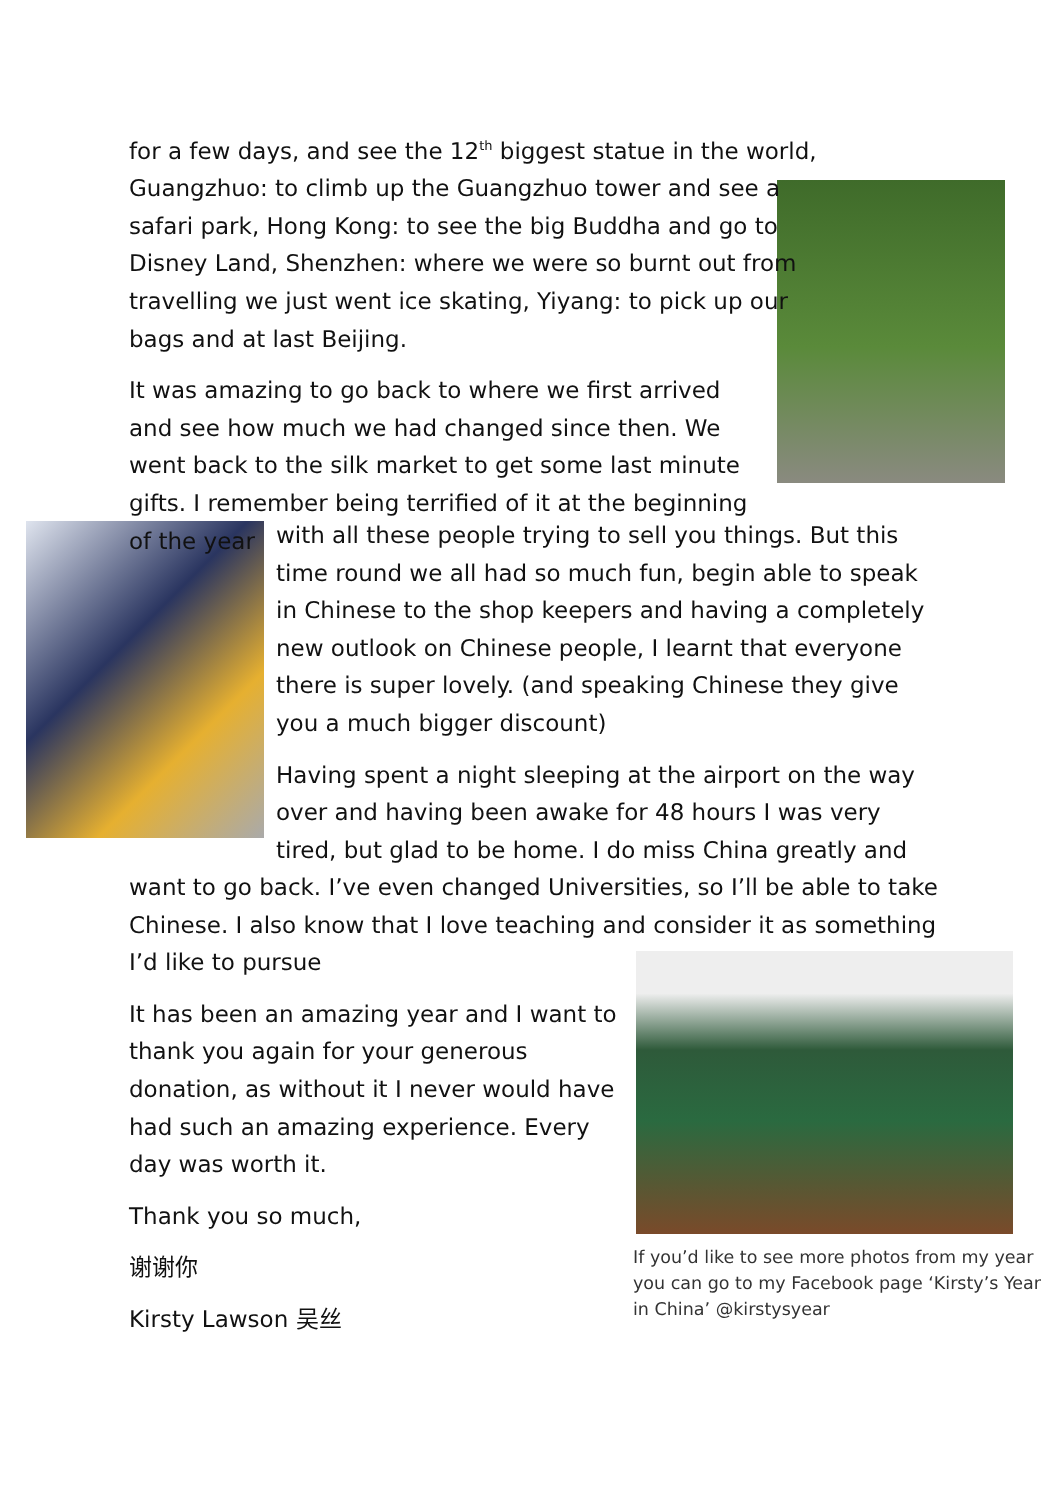for a few days, and see the 12<sup>th</sup> biggest statue in the world, Guangzhuo: to climb up the Guangzhuo tower and see a safari park, Hong Kong: to see the big Buddha and go to Disney Land, Shenzhen: where we were so burnt out from travelling we just went ice skating, Yiyang: to pick up our bags and at last Beijing.
It was amazing to go back to where we first arrived and see how much we had changed since then. We went back to the silk market to get some last minute gifts. I remember being terrified of it at the beginning of the year
with all these people trying to sell you things. But this time round we all had so much fun, begin able to speak in Chinese to the shop keepers and having a completely new outlook on Chinese people, I learnt that everyone there is super lovely. (and speaking Chinese they give you a much bigger discount)
Having spent a night sleeping at the airport on the way over and having been awake for 48 hours I was very tired, but glad to be home. I do miss China greatly and
want to go back. I’ve even changed Universities, so I’ll be able to take Chinese. I also know that I love teaching and consider it as something I’d like to pursue
It has been an amazing year and I want to thank you again for your generous donation, as without it I never would have had such an amazing experience. Every day was worth it.
Thank you so much,
谢谢你
Kirsty Lawson 吴丝
If you’d like to see more photos from my year you can go to my Facebook page ‘Kirsty’s Year in China’ @kirstysyear